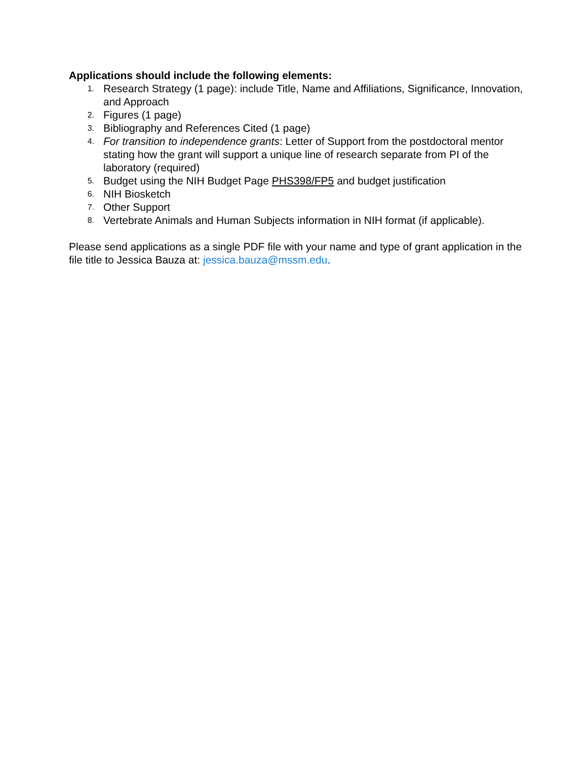Applications should include the following elements:
1. Research Strategy (1 page): include Title, Name and Affiliations, Significance, Innovation, and Approach
2. Figures (1 page)
3. Bibliography and References Cited (1 page)
4. For transition to independence grants: Letter of Support from the postdoctoral mentor stating how the grant will support a unique line of research separate from PI of the laboratory (required)
5. Budget using the NIH Budget Page PHS398/FP5 and budget justification
6. NIH Biosketch
7. Other Support
8. Vertebrate Animals and Human Subjects information in NIH format (if applicable).
Please send applications as a single PDF file with your name and type of grant application in the file title to Jessica Bauza at: jessica.bauza@mssm.edu.